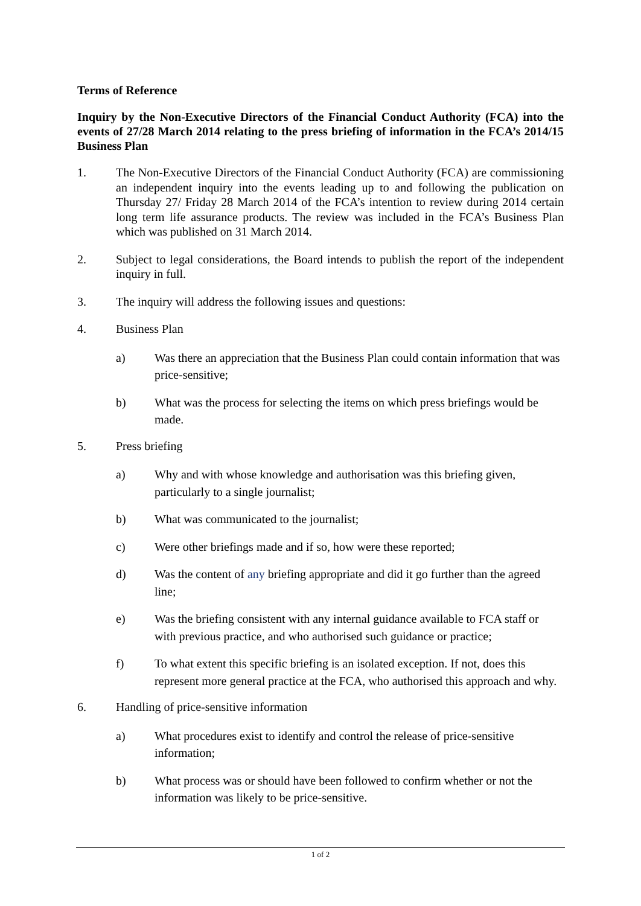Terms of Reference
Inquiry by the Non-Executive Directors of the Financial Conduct Authority (FCA) into the events of 27/28 March 2014 relating to the press briefing of information in the FCA’s 2014/15 Business Plan
1. The Non-Executive Directors of the Financial Conduct Authority (FCA) are commissioning an independent inquiry into the events leading up to and following the publication on Thursday 27/ Friday 28 March 2014 of the FCA’s intention to review during 2014 certain long term life assurance products. The review was included in the FCA’s Business Plan which was published on 31 March 2014.
2. Subject to legal considerations, the Board intends to publish the report of the independent inquiry in full.
3. The inquiry will address the following issues and questions:
4. Business Plan
a) Was there an appreciation that the Business Plan could contain information that was price-sensitive;
b) What was the process for selecting the items on which press briefings would be made.
5. Press briefing
a) Why and with whose knowledge and authorisation was this briefing given, particularly to a single journalist;
b) What was communicated to the journalist;
c) Were other briefings made and if so, how were these reported;
d) Was the content of any briefing appropriate and did it go further than the agreed line;
e) Was the briefing consistent with any internal guidance available to FCA staff or with previous practice, and who authorised such guidance or practice;
f) To what extent this specific briefing is an isolated exception. If not, does this represent more general practice at the FCA, who authorised this approach and why.
6. Handling of price-sensitive information
a) What procedures exist to identify and control the release of price-sensitive information;
b) What process was or should have been followed to confirm whether or not the information was likely to be price-sensitive.
1 of 2